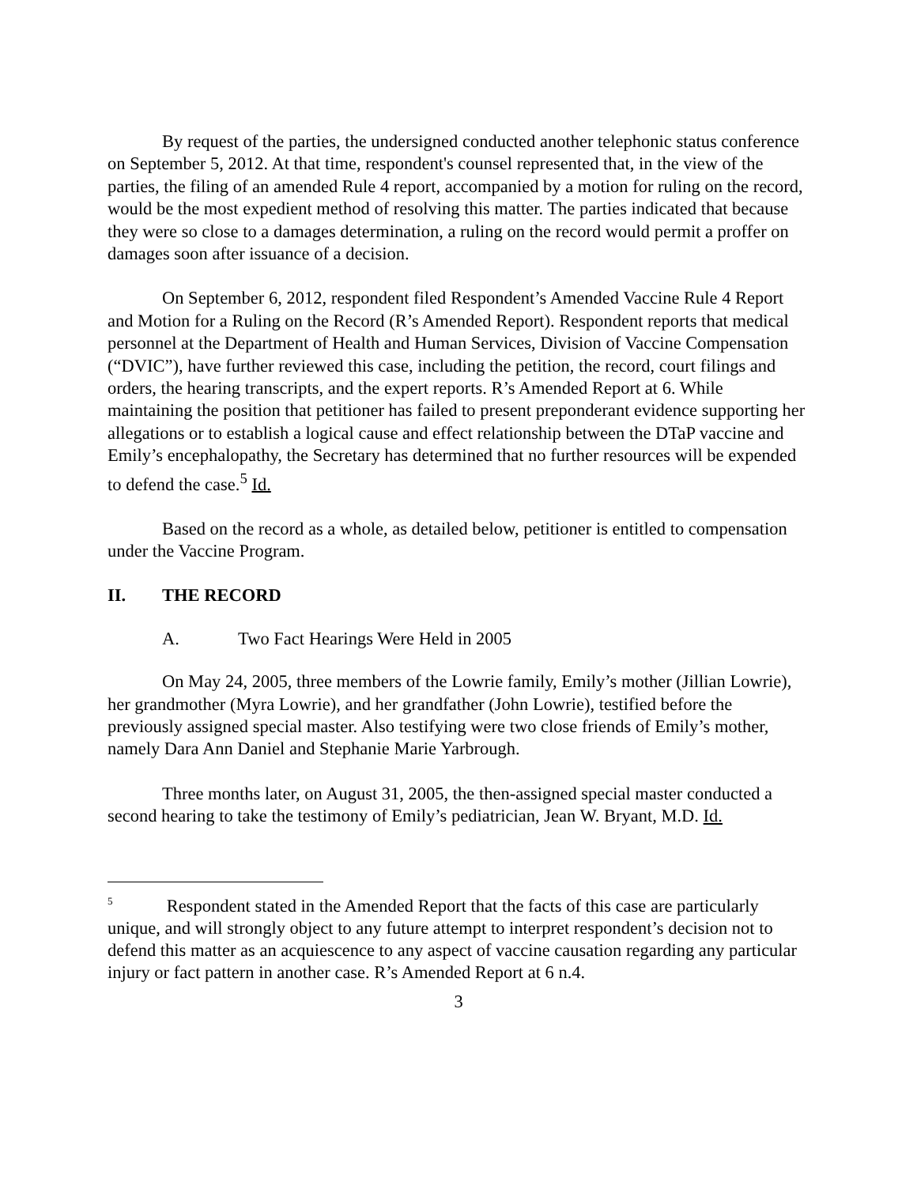By request of the parties, the undersigned conducted another telephonic status conference on September 5, 2012. At that time, respondent's counsel represented that, in the view of the parties, the filing of an amended Rule 4 report, accompanied by a motion for ruling on the record, would be the most expedient method of resolving this matter. The parties indicated that because they were so close to a damages determination, a ruling on the record would permit a proffer on damages soon after issuance of a decision.
On September 6, 2012, respondent filed Respondent’s Amended Vaccine Rule 4 Report and Motion for a Ruling on the Record (R’s Amended Report). Respondent reports that medical personnel at the Department of Health and Human Services, Division of Vaccine Compensation (“DVIC”), have further reviewed this case, including the petition, the record, court filings and orders, the hearing transcripts, and the expert reports. R’s Amended Report at 6. While maintaining the position that petitioner has failed to present preponderant evidence supporting her allegations or to establish a logical cause and effect relationship between the DTaP vaccine and Emily’s encephalopathy, the Secretary has determined that no further resources will be expended to defend the case.<sup>5</sup> Id.
Based on the record as a whole, as detailed below, petitioner is entitled to compensation under the Vaccine Program.
II. THE RECORD
A. Two Fact Hearings Were Held in 2005
On May 24, 2005, three members of the Lowrie family, Emily’s mother (Jillian Lowrie), her grandmother (Myra Lowrie), and her grandfather (John Lowrie), testified before the previously assigned special master. Also testifying were two close friends of Emily’s mother, namely Dara Ann Daniel and Stephanie Marie Yarbrough.
Three months later, on August 31, 2005, the then-assigned special master conducted a second hearing to take the testimony of Emily’s pediatrician, Jean W. Bryant, M.D. Id.
<sup>5</sup> Respondent stated in the Amended Report that the facts of this case are particularly unique, and will strongly object to any future attempt to interpret respondent’s decision not to defend this matter as an acquiescence to any aspect of vaccine causation regarding any particular injury or fact pattern in another case. R’s Amended Report at 6 n.4.
3